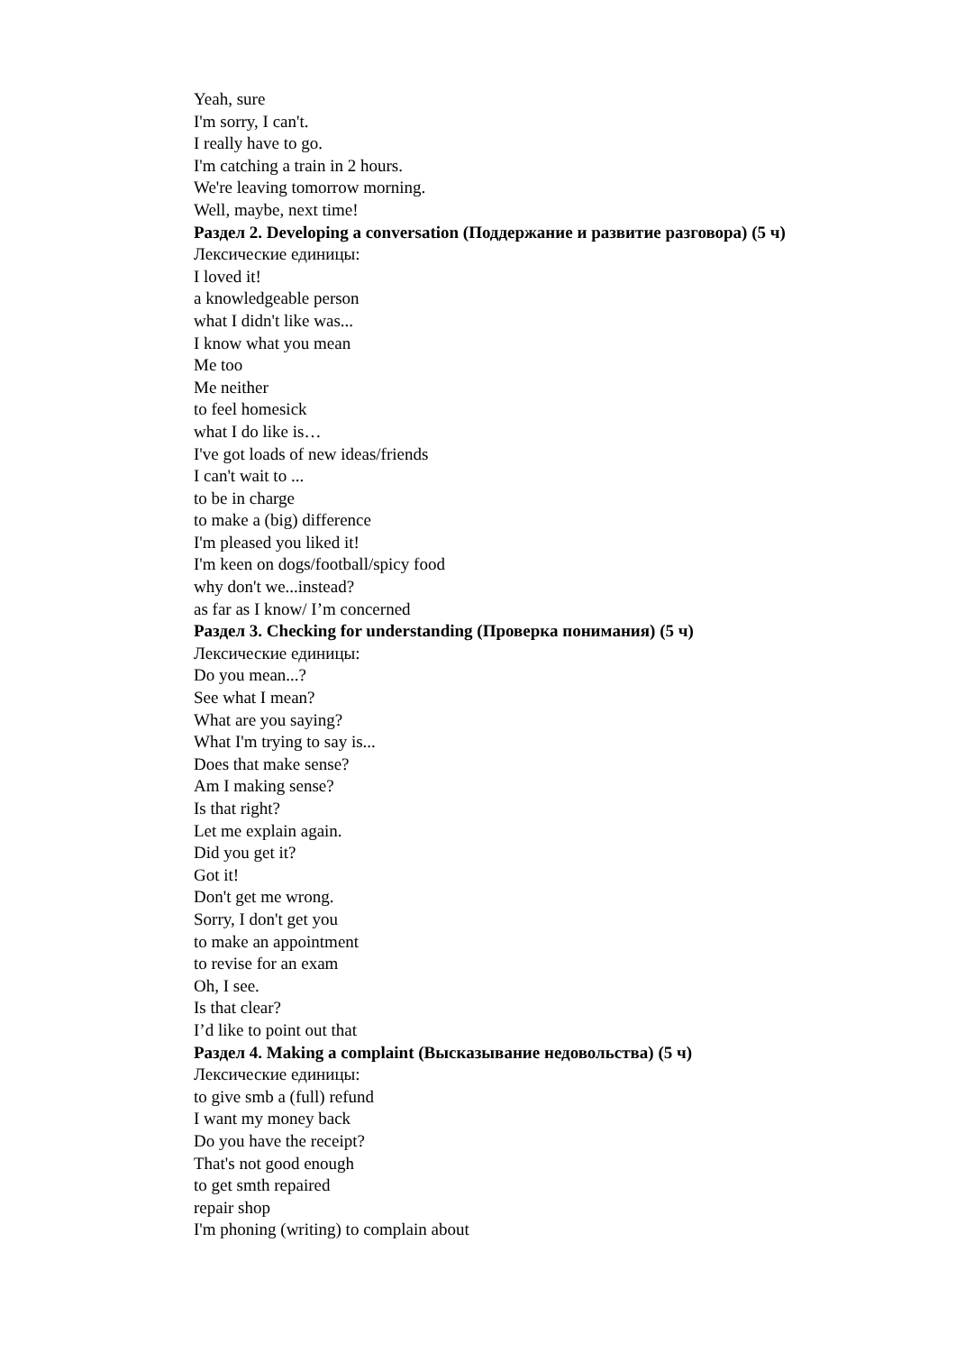Yeah, sure
I'm sorry, I can't.
I really have to go.
I'm catching a train in 2 hours.
We're leaving tomorrow morning.
Well, maybe, next time!
Раздел 2. Developing a conversation (Поддержание и развитие разговора) (5 ч)
Лексические единицы:
I loved it!
a knowledgeable person
what I didn't like was...
I know what you mean
Me too
Me neither
to feel homesick
what I do like is…
I've got loads of new ideas/friends
I can't wait to ...
to be in charge
to make a (big) difference
I'm pleased you liked it!
I'm keen on dogs/football/spicy food
why don't we...instead?
as far as I know/ I’m concerned
Раздел 3. Checking for understanding (Проверка понимания) (5 ч)
Лексические единицы:
Do you mean...?
See what I mean?
What are you saying?
What I'm trying to say is...
Does that make sense?
Am I making sense?
Is that right?
Let me explain again.
Did you get it?
Got it!
Don't get me wrong.
Sorry, I don't get you
to make an appointment
to revise for an exam
Oh, I see.
Is that clear?
I’d like to point out that
Раздел 4. Making a complaint (Высказывание недовольства) (5 ч)
Лексические единицы:
to give smb a (full) refund
I want my money back
Do you have the receipt?
That's not good enough
to get smth repaired
repair shop
I'm phoning (writing) to complain about